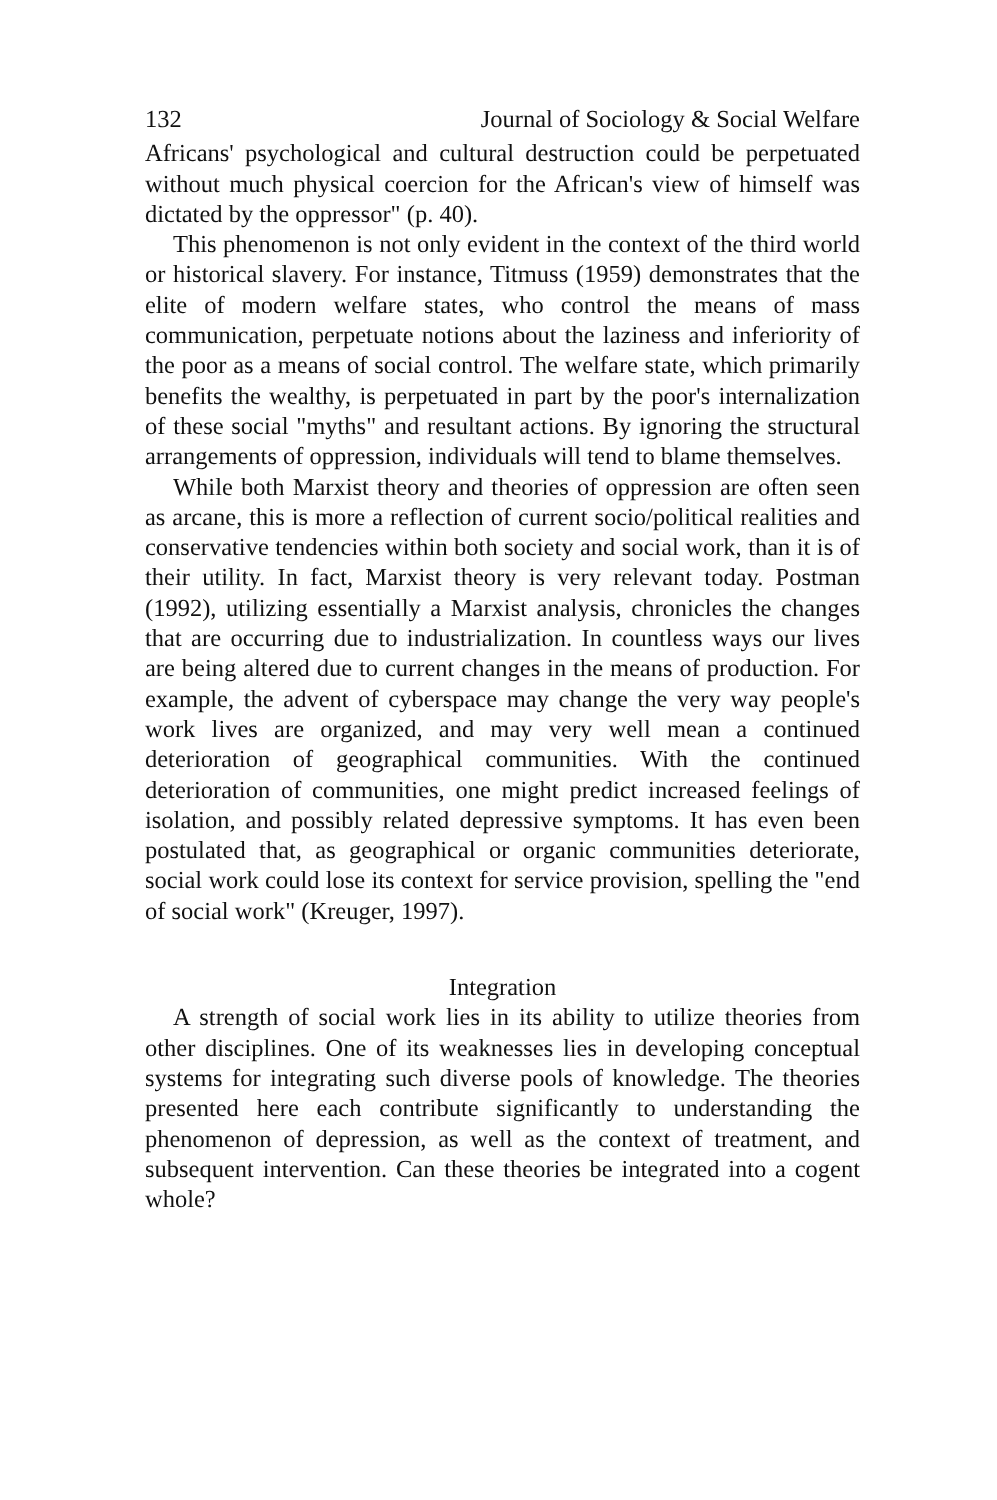132 Journal of Sociology & Social Welfare
Africans' psychological and cultural destruction could be perpetuated without much physical coercion for the African's view of himself was dictated by the oppressor" (p. 40).
This phenomenon is not only evident in the context of the third world or historical slavery. For instance, Titmuss (1959) demonstrates that the elite of modern welfare states, who control the means of mass communication, perpetuate notions about the laziness and inferiority of the poor as a means of social control. The welfare state, which primarily benefits the wealthy, is perpetuated in part by the poor's internalization of these social "myths" and resultant actions. By ignoring the structural arrangements of oppression, individuals will tend to blame themselves.
While both Marxist theory and theories of oppression are often seen as arcane, this is more a reflection of current socio/political realities and conservative tendencies within both society and social work, than it is of their utility. In fact, Marxist theory is very relevant today. Postman (1992), utilizing essentially a Marxist analysis, chronicles the changes that are occurring due to industrialization. In countless ways our lives are being altered due to current changes in the means of production. For example, the advent of cyberspace may change the very way people's work lives are organized, and may very well mean a continued deterioration of geographical communities. With the continued deterioration of communities, one might predict increased feelings of isolation, and possibly related depressive symptoms. It has even been postulated that, as geographical or organic communities deteriorate, social work could lose its context for service provision, spelling the "end of social work" (Kreuger, 1997).
Integration
A strength of social work lies in its ability to utilize theories from other disciplines. One of its weaknesses lies in developing conceptual systems for integrating such diverse pools of knowledge. The theories presented here each contribute significantly to understanding the phenomenon of depression, as well as the context of treatment, and subsequent intervention. Can these theories be integrated into a cogent whole?